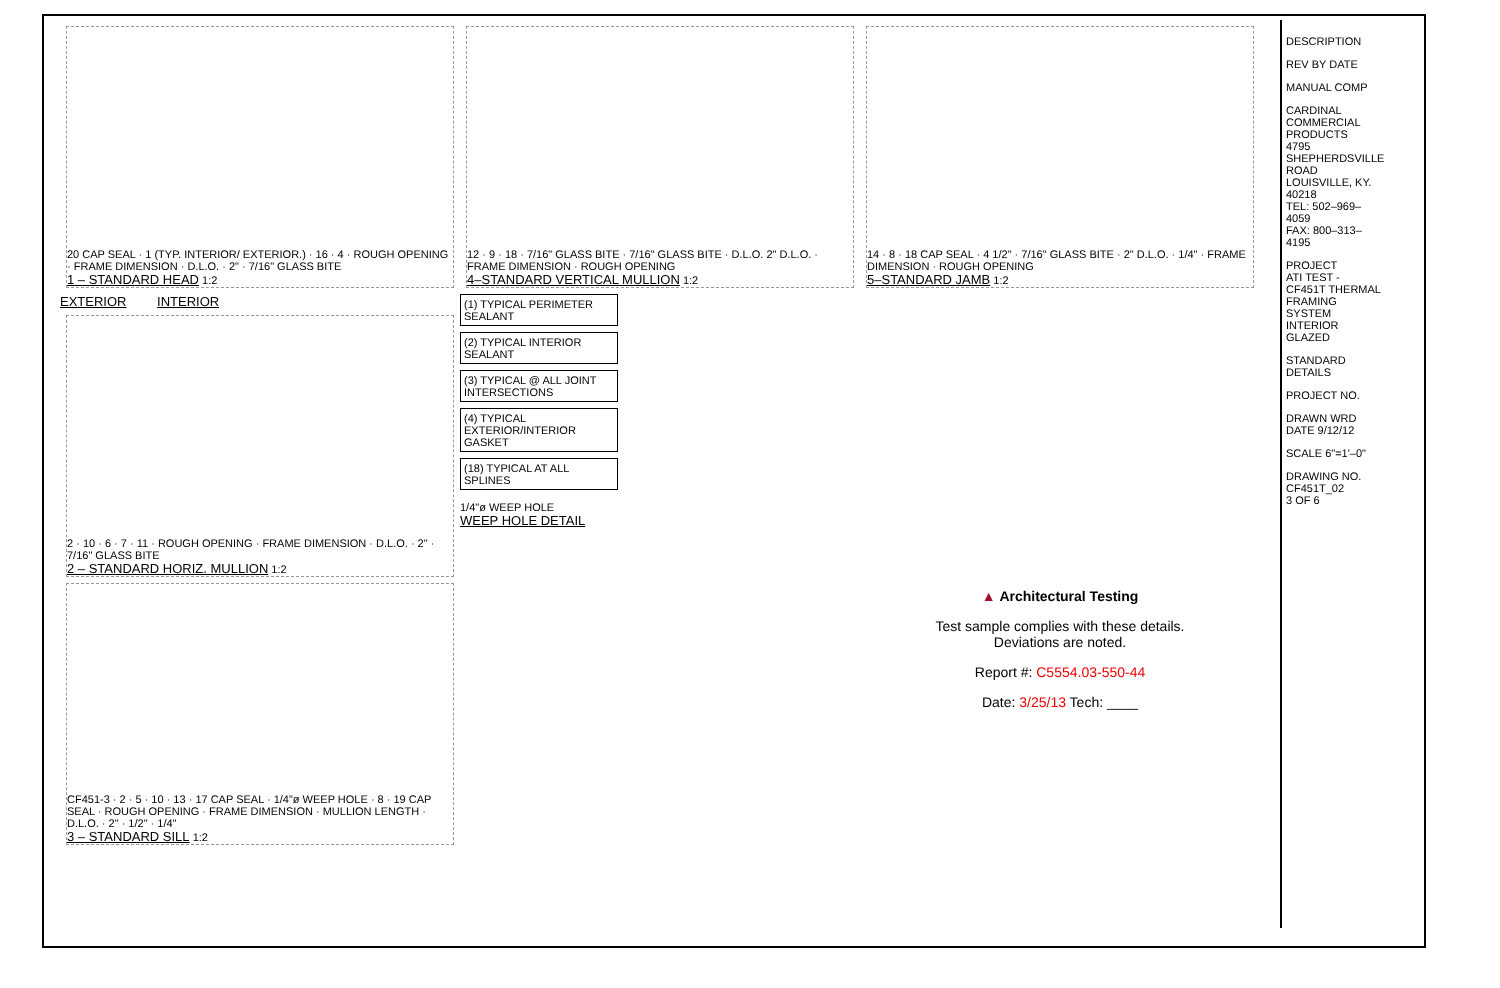20 CAP SEAL · 1 (TYP. INTERIOR/ EXTERIOR.) · 16 · 4 · ROUGH OPENING · FRAME DIMENSION · D.L.O. · 2" · 7/16" GLASS BITE
1 – STANDARD HEAD 1:2
EXTERIOR INTERIOR
2 · 10 · 6 · 7 · 11 · ROUGH OPENING · FRAME DIMENSION · D.L.O. · 2" · 7/16" GLASS BITE
2 – STANDARD HORIZ. MULLION 1:2
CF451-3 · 2 · 5 · 10 · 13 · 17 CAP SEAL · 1/4"ø WEEP HOLE · 8 · 19 CAP SEAL · ROUGH OPENING · FRAME DIMENSION · MULLION LENGTH · D.L.O. · 2" · 1/2" · 1/4"
3 – STANDARD SILL 1:2
12 · 9 · 18 · 7/16" GLASS BITE · 7/16" GLASS BITE · D.L.O. 2" D.L.O. · FRAME DIMENSION · ROUGH OPENING
4–STANDARD VERTICAL MULLION 1:2
(1) TYPICAL PERIMETER SEALANT
(2) TYPICAL INTERIOR SEALANT
(3) TYPICAL @ ALL JOINT INTERSECTIONS
(4) TYPICAL EXTERIOR/INTERIOR GASKET
(18) TYPICAL AT ALL SPLINES
1/4"ø WEEP HOLE
WEEP HOLE DETAIL
14 · 8 · 18 CAP SEAL · 4 1/2" · 7/16" GLASS BITE · 2" D.L.O. · 1/4" · FRAME DIMENSION · ROUGH OPENING
5–STANDARD JAMB 1:2
▲ Architectural Testing
Test sample complies with these details.
Deviations are noted.
Report #: C5554.03-550-44
Date: 3/25/13 Tech: ____
DESCRIPTION
REV BY DATE
MANUAL COMP
CARDINAL COMMERCIAL PRODUCTS
4795 SHEPHERDSVILLE ROAD
LOUISVILLE, KY. 40218
TEL: 502–969–4059
FAX: 800–313–4195
PROJECT
ATI TEST - CF451T THERMAL FRAMING SYSTEM INTERIOR GLAZED
STANDARD DETAILS
PROJECT NO.
DRAWN WRD DATE 9/12/12
SCALE 6"=1'–0"
DRAWING NO.
CF451T_02
3 OF 6